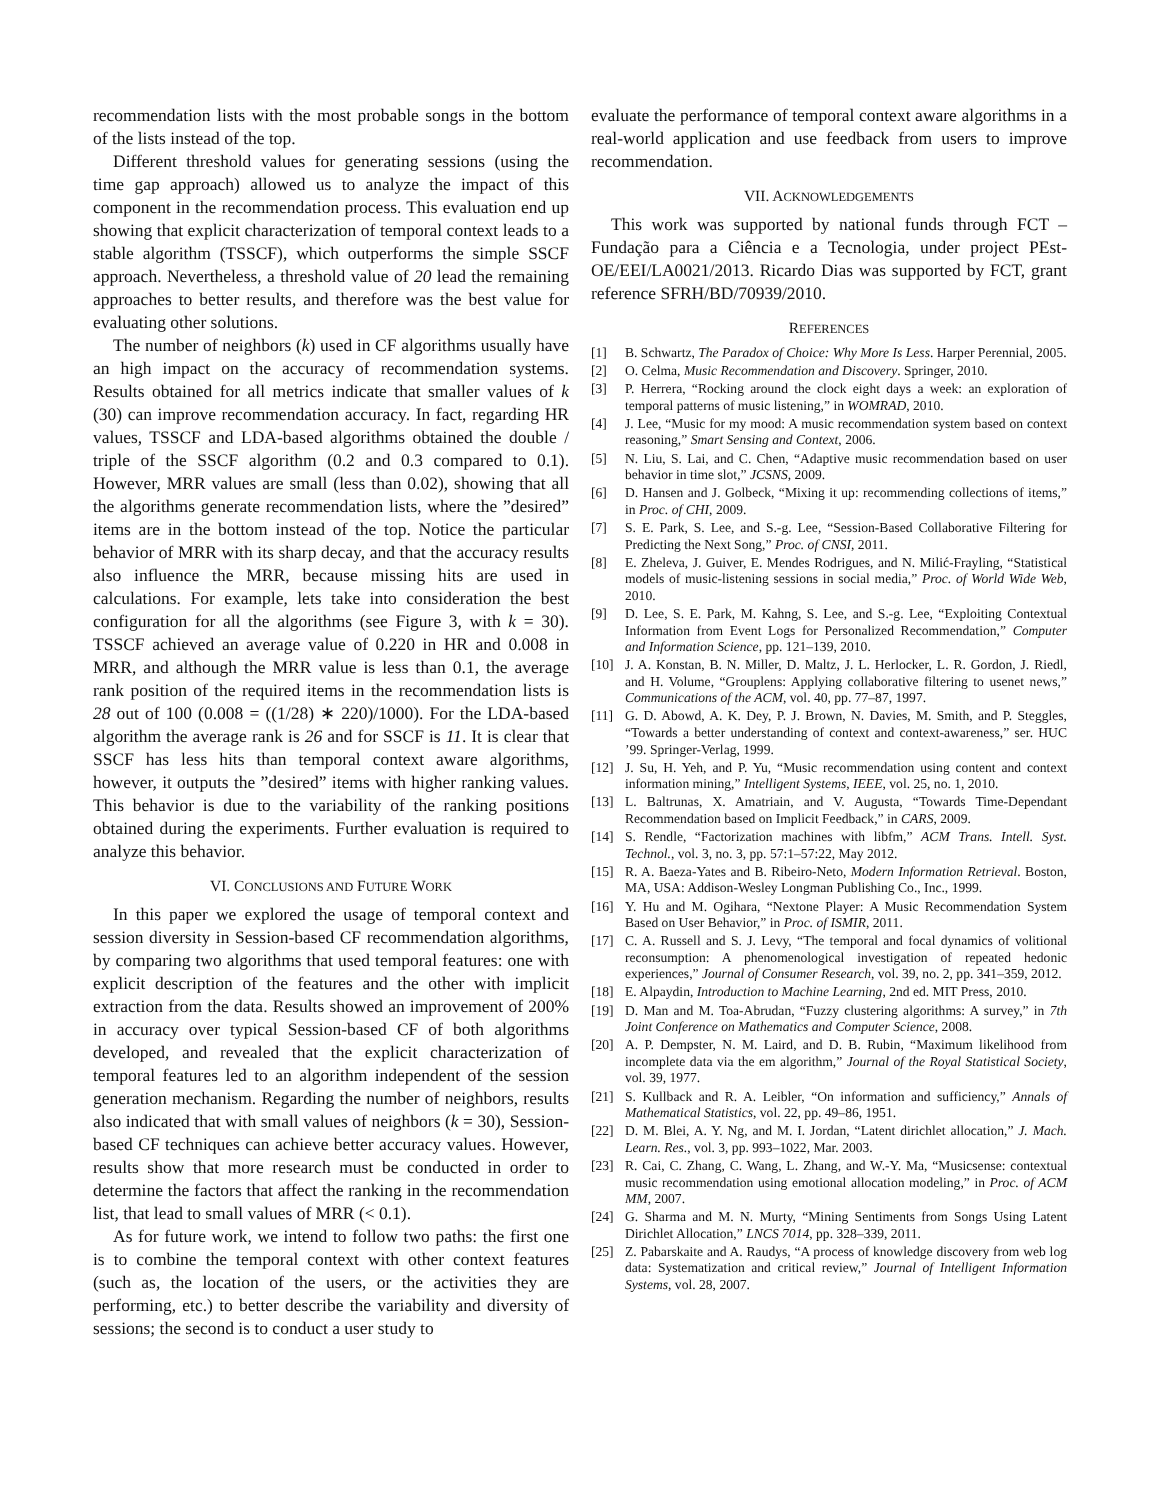recommendation lists with the most probable songs in the bottom of the lists instead of the top.
Different threshold values for generating sessions (using the time gap approach) allowed us to analyze the impact of this component in the recommendation process. This evaluation end up showing that explicit characterization of temporal context leads to a stable algorithm (TSSCF), which outperforms the simple SSCF approach. Nevertheless, a threshold value of 20 lead the remaining approaches to better results, and therefore was the best value for evaluating other solutions.
The number of neighbors (k) used in CF algorithms usually have an high impact on the accuracy of recommendation systems. Results obtained for all metrics indicate that smaller values of k (30) can improve recommendation accuracy. In fact, regarding HR values, TSSCF and LDA-based algorithms obtained the double / triple of the SSCF algorithm (0.2 and 0.3 compared to 0.1). However, MRR values are small (less than 0.02), showing that all the algorithms generate recommendation lists, where the ”desired” items are in the bottom instead of the top. Notice the particular behavior of MRR with its sharp decay, and that the accuracy results also influence the MRR, because missing hits are used in calculations. For example, lets take into consideration the best configuration for all the algorithms (see Figure 3, with k = 30). TSSCF achieved an average value of 0.220 in HR and 0.008 in MRR, and although the MRR value is less than 0.1, the average rank position of the required items in the recommendation lists is 28 out of 100 (0.008 = ((1/28) ∗ 220)/1000). For the LDA-based algorithm the average rank is 26 and for SSCF is 11. It is clear that SSCF has less hits than temporal context aware algorithms, however, it outputs the ”desired” items with higher ranking values. This behavior is due to the variability of the ranking positions obtained during the experiments. Further evaluation is required to analyze this behavior.
VI. CONCLUSIONS AND FUTURE WORK
In this paper we explored the usage of temporal context and session diversity in Session-based CF recommendation algorithms, by comparing two algorithms that used temporal features: one with explicit description of the features and the other with implicit extraction from the data. Results showed an improvement of 200% in accuracy over typical Session-based CF of both algorithms developed, and revealed that the explicit characterization of temporal features led to an algorithm independent of the session generation mechanism. Regarding the number of neighbors, results also indicated that with small values of neighbors (k = 30), Session-based CF techniques can achieve better accuracy values. However, results show that more research must be conducted in order to determine the factors that affect the ranking in the recommendation list, that lead to small values of MRR (< 0.1).
As for future work, we intend to follow two paths: the first one is to combine the temporal context with other context features (such as, the location of the users, or the activities they are performing, etc.) to better describe the variability and diversity of sessions; the second is to conduct a user study to
evaluate the performance of temporal context aware algorithms in a real-world application and use feedback from users to improve recommendation.
VII. ACKNOWLEDGEMENTS
This work was supported by national funds through FCT –Fundação para a Ciência e a Tecnologia, under project PEst-OE/EEI/LA0021/2013. Ricardo Dias was supported by FCT, grant reference SFRH/BD/70939/2010.
REFERENCES
[1] B. Schwartz, The Paradox of Choice: Why More Is Less. Harper Perennial, 2005.
[2] O. Celma, Music Recommendation and Discovery. Springer, 2010.
[3] P. Herrera, “Rocking around the clock eight days a week: an exploration of temporal patterns of music listening,” in WOMRAD, 2010.
[4] J. Lee, “Music for my mood: A music recommendation system based on context reasoning,” Smart Sensing and Context, 2006.
[5] N. Liu, S. Lai, and C. Chen, “Adaptive music recommendation based on user behavior in time slot,” JCSNS, 2009.
[6] D. Hansen and J. Golbeck, “Mixing it up: recommending collections of items,” in Proc. of CHI, 2009.
[7] S. E. Park, S. Lee, and S.-g. Lee, “Session-Based Collaborative Filtering for Predicting the Next Song,” Proc. of CNSI, 2011.
[8] E. Zheleva, J. Guiver, E. Mendes Rodrigues, and N. Milić-Frayling, “Statistical models of music-listening sessions in social media,” Proc. of World Wide Web, 2010.
[9] D. Lee, S. E. Park, M. Kahng, S. Lee, and S.-g. Lee, “Exploiting Contextual Information from Event Logs for Personalized Recommendation,” Computer and Information Science, pp. 121–139, 2010.
[10] J. A. Konstan, B. N. Miller, D. Maltz, J. L. Herlocker, L. R. Gordon, J. Riedl, and H. Volume, “Grouplens: Applying collaborative filtering to usenet news,” Communications of the ACM, vol. 40, pp. 77–87, 1997.
[11] G. D. Abowd, A. K. Dey, P. J. Brown, N. Davies, M. Smith, and P. Steggles, “Towards a better understanding of context and context-awareness,” ser. HUC ’99. Springer-Verlag, 1999.
[12] J. Su, H. Yeh, and P. Yu, “Music recommendation using content and context information mining,” Intelligent Systems, IEEE, vol. 25, no. 1, 2010.
[13] L. Baltrunas, X. Amatriain, and V. Augusta, “Towards Time-Dependant Recommendation based on Implicit Feedback,” in CARS, 2009.
[14] S. Rendle, “Factorization machines with libfm,” ACM Trans. Intell. Syst. Technol., vol. 3, no. 3, pp. 57:1–57:22, May 2012.
[15] R. A. Baeza-Yates and B. Ribeiro-Neto, Modern Information Retrieval. Boston, MA, USA: Addison-Wesley Longman Publishing Co., Inc., 1999.
[16] Y. Hu and M. Ogihara, “Nextone Player: A Music Recommendation System Based on User Behavior,” in Proc. of ISMIR, 2011.
[17] C. A. Russell and S. J. Levy, “The temporal and focal dynamics of volitional reconsumption: A phenomenological investigation of repeated hedonic experiences,” Journal of Consumer Research, vol. 39, no. 2, pp. 341–359, 2012.
[18] E. Alpaydin, Introduction to Machine Learning, 2nd ed. MIT Press, 2010.
[19] D. Man and M. Toa-Abrudan, “Fuzzy clustering algorithms: A survey,” in 7th Joint Conference on Mathematics and Computer Science, 2008.
[20] A. P. Dempster, N. M. Laird, and D. B. Rubin, “Maximum likelihood from incomplete data via the em algorithm,” Journal of the Royal Statistical Society, vol. 39, 1977.
[21] S. Kullback and R. A. Leibler, “On information and sufficiency,” Annals of Mathematical Statistics, vol. 22, pp. 49–86, 1951.
[22] D. M. Blei, A. Y. Ng, and M. I. Jordan, “Latent dirichlet allocation,” J. Mach. Learn. Res., vol. 3, pp. 993–1022, Mar. 2003.
[23] R. Cai, C. Zhang, C. Wang, L. Zhang, and W.-Y. Ma, “Musicsense: contextual music recommendation using emotional allocation modeling,” in Proc. of ACM MM, 2007.
[24] G. Sharma and M. N. Murty, “Mining Sentiments from Songs Using Latent Dirichlet Allocation,” LNCS 7014, pp. 328–339, 2011.
[25] Z. Pabarskaite and A. Raudys, “A process of knowledge discovery from web log data: Systematization and critical review,” Journal of Intelligent Information Systems, vol. 28, 2007.